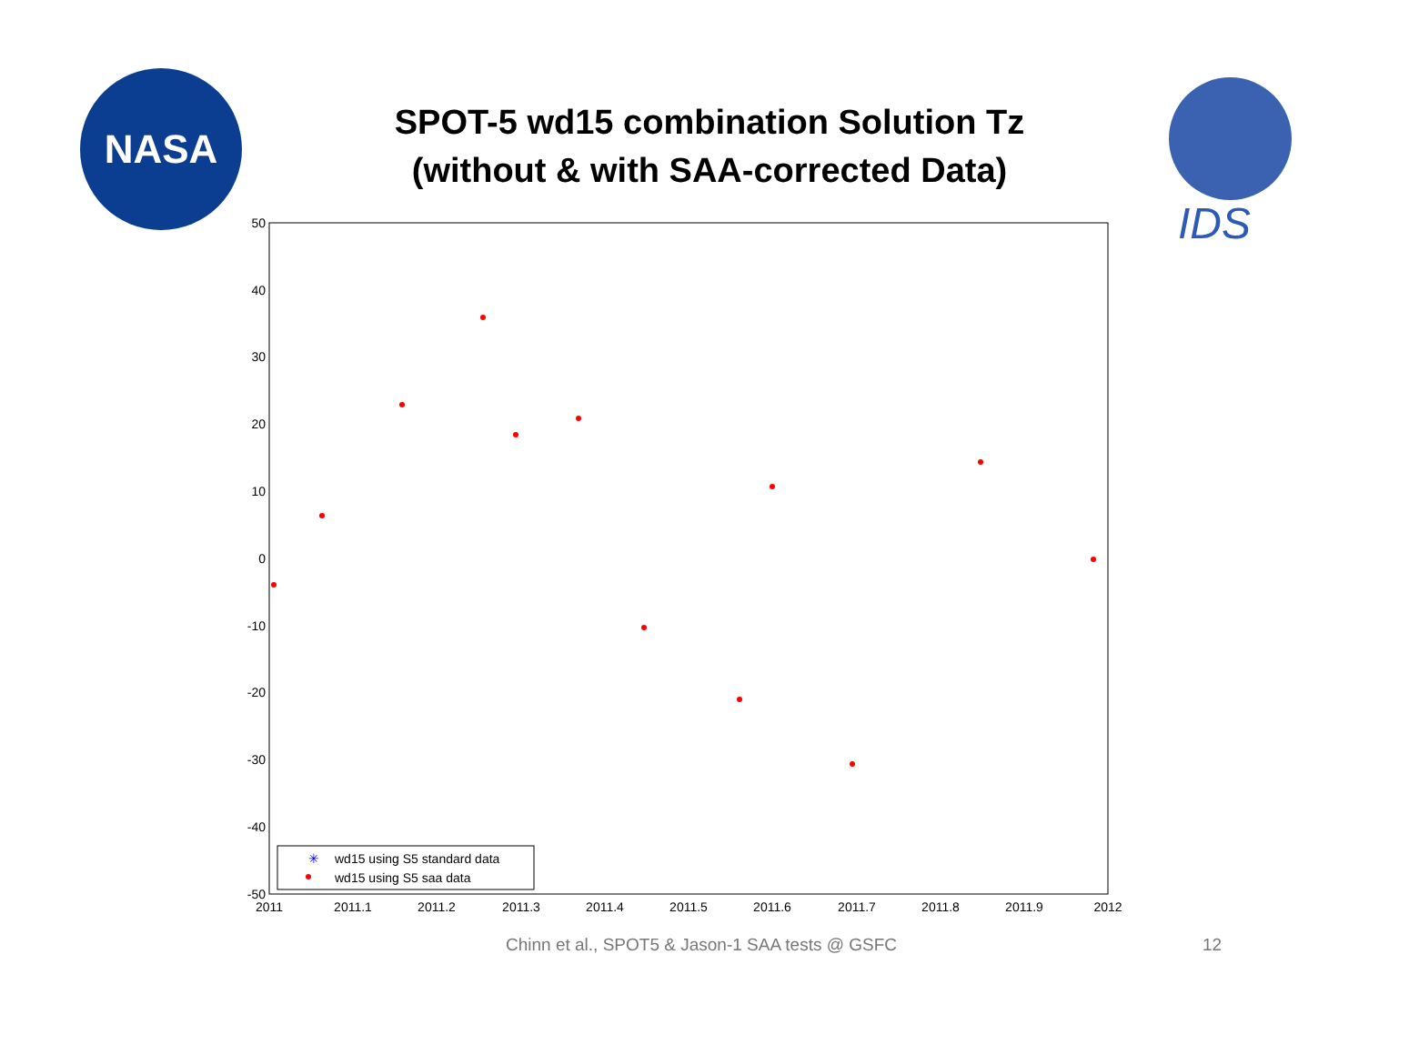NASA
SPOT-5 wd15 combination Solution Tz
(without & with SAA-corrected Data)
IDS
50
40
30
20
10
0
-10
-20
-30
-40
-50
2011
2011.1
2011.2
2011.3
2011.4
2011.5
2011.6
2011.7
2011.8
2011.9
2012
✳
wd15 using S5 standard data
wd15 using S5 saa data
Chinn et al., SPOT5 & Jason-1 SAA tests @ GSFC
12